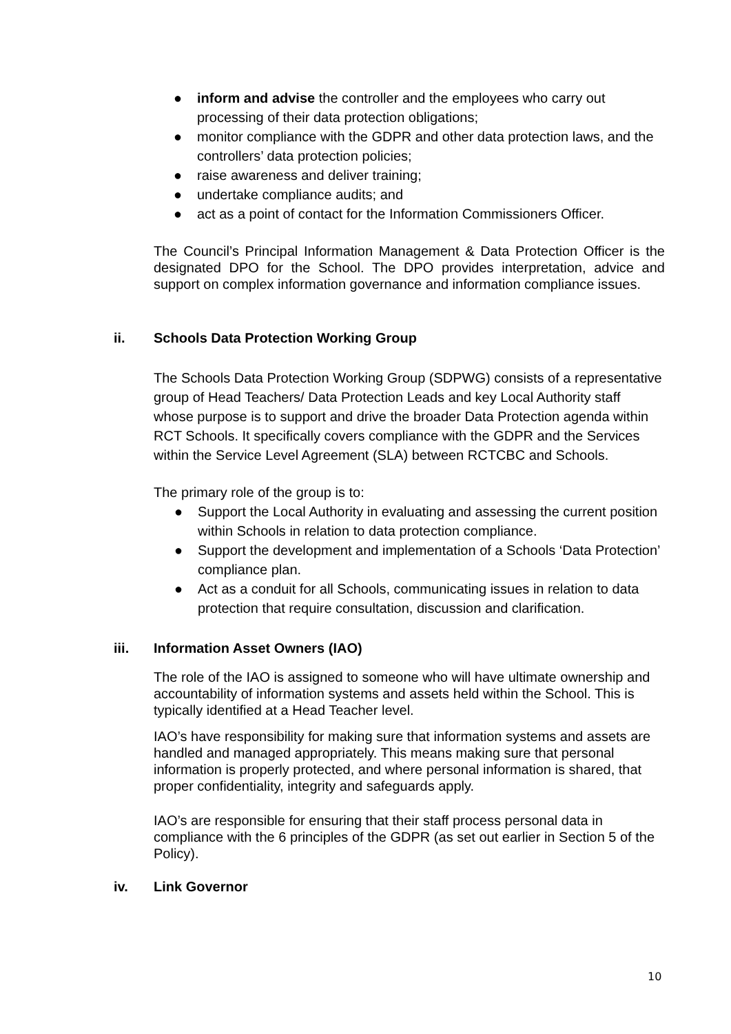● inform and advise the controller and the employees who carry out processing of their data protection obligations;
● monitor compliance with the GDPR and other data protection laws, and the controllers’ data protection policies;
● raise awareness and deliver training;
● undertake compliance audits; and
● act as a point of contact for the Information Commissioners Officer.
The Council’s Principal Information Management & Data Protection Officer is the designated DPO for the School. The DPO provides interpretation, advice and support on complex information governance and information compliance issues.
ii. Schools Data Protection Working Group
The Schools Data Protection Working Group (SDPWG) consists of a representative group of Head Teachers/ Data Protection Leads and key Local Authority staff whose purpose is to support and drive the broader Data Protection agenda within RCT Schools. It specifically covers compliance with the GDPR and the Services within the Service Level Agreement (SLA) between RCTCBC and Schools.
The primary role of the group is to:
● Support the Local Authority in evaluating and assessing the current position within Schools in relation to data protection compliance.
● Support the development and implementation of a Schools ‘Data Protection’ compliance plan.
● Act as a conduit for all Schools, communicating issues in relation to data protection that require consultation, discussion and clarification.
iii. Information Asset Owners (IAO)
The role of the IAO is assigned to someone who will have ultimate ownership and accountability of information systems and assets held within the School. This is typically identified at a Head Teacher level.
IAO’s have responsibility for making sure that information systems and assets are handled and managed appropriately. This means making sure that personal information is properly protected, and where personal information is shared, that proper confidentiality, integrity and safeguards apply.
IAO’s are responsible for ensuring that their staff process personal data in compliance with the 6 principles of the GDPR (as set out earlier in Section 5 of the Policy).
iv. Link Governor
10